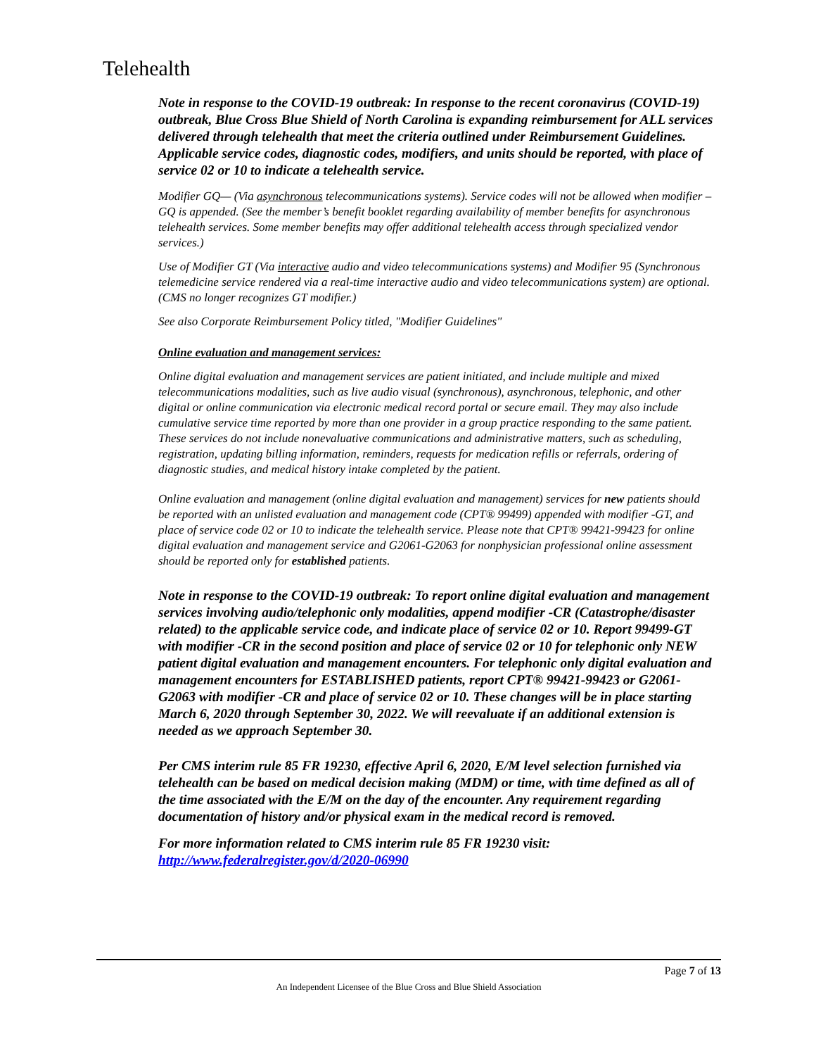Telehealth
Note in response to the COVID-19 outbreak: In response to the recent coronavirus (COVID-19) outbreak, Blue Cross Blue Shield of North Carolina is expanding reimbursement for ALL services delivered through telehealth that meet the criteria outlined under Reimbursement Guidelines. Applicable service codes, diagnostic codes, modifiers, and units should be reported, with place of service 02 or 10 to indicate a telehealth service.
Modifier GQ— (Via asynchronous telecommunications systems). Service codes will not be allowed when modifier –GQ is appended. (See the member’s benefit booklet regarding availability of member benefits for asynchronous telehealth services. Some member benefits may offer additional telehealth access through specialized vendor services.)
Use of Modifier GT (Via interactive audio and video telecommunications systems) and Modifier 95 (Synchronous telemedicine service rendered via a real-time interactive audio and video telecommunications system) are optional. (CMS no longer recognizes GT modifier.)
See also Corporate Reimbursement Policy titled, "Modifier Guidelines"
Online evaluation and management services:
Online digital evaluation and management services are patient initiated, and include multiple and mixed telecommunications modalities, such as live audio visual (synchronous), asynchronous, telephonic, and other digital or online communication via electronic medical record portal or secure email. They may also include cumulative service time reported by more than one provider in a group practice responding to the same patient. These services do not include nonevaluative communications and administrative matters, such as scheduling, registration, updating billing information, reminders, requests for medication refills or referrals, ordering of diagnostic studies, and medical history intake completed by the patient.
Online evaluation and management (online digital evaluation and management) services for new patients should be reported with an unlisted evaluation and management code (CPT® 99499) appended with modifier -GT, and place of service code 02 or 10 to indicate the telehealth service. Please note that CPT® 99421-99423 for online digital evaluation and management service and G2061-G2063 for nonphysician professional online assessment should be reported only for established patients.
Note in response to the COVID-19 outbreak: To report online digital evaluation and management services involving audio/telephonic only modalities, append modifier -CR (Catastrophe/disaster related) to the applicable service code, and indicate place of service 02 or 10. Report 99499-GT with modifier -CR in the second position and place of service 02 or 10 for telephonic only NEW patient digital evaluation and management encounters. For telephonic only digital evaluation and management encounters for ESTABLISHED patients, report CPT® 99421-99423 or G2061-G2063 with modifier -CR and place of service 02 or 10. These changes will be in place starting March 6, 2020 through September 30, 2022. We will reevaluate if an additional extension is needed as we approach September 30.
Per CMS interim rule 85 FR 19230, effective April 6, 2020, E/M level selection furnished via telehealth can be based on medical decision making (MDM) or time, with time defined as all of the time associated with the E/M on the day of the encounter. Any requirement regarding documentation of history and/or physical exam in the medical record is removed.
For more information related to CMS interim rule 85 FR 19230 visit: http://www.federalregister.gov/d/2020-06990
Page 7 of 13
An Independent Licensee of the Blue Cross and Blue Shield Association